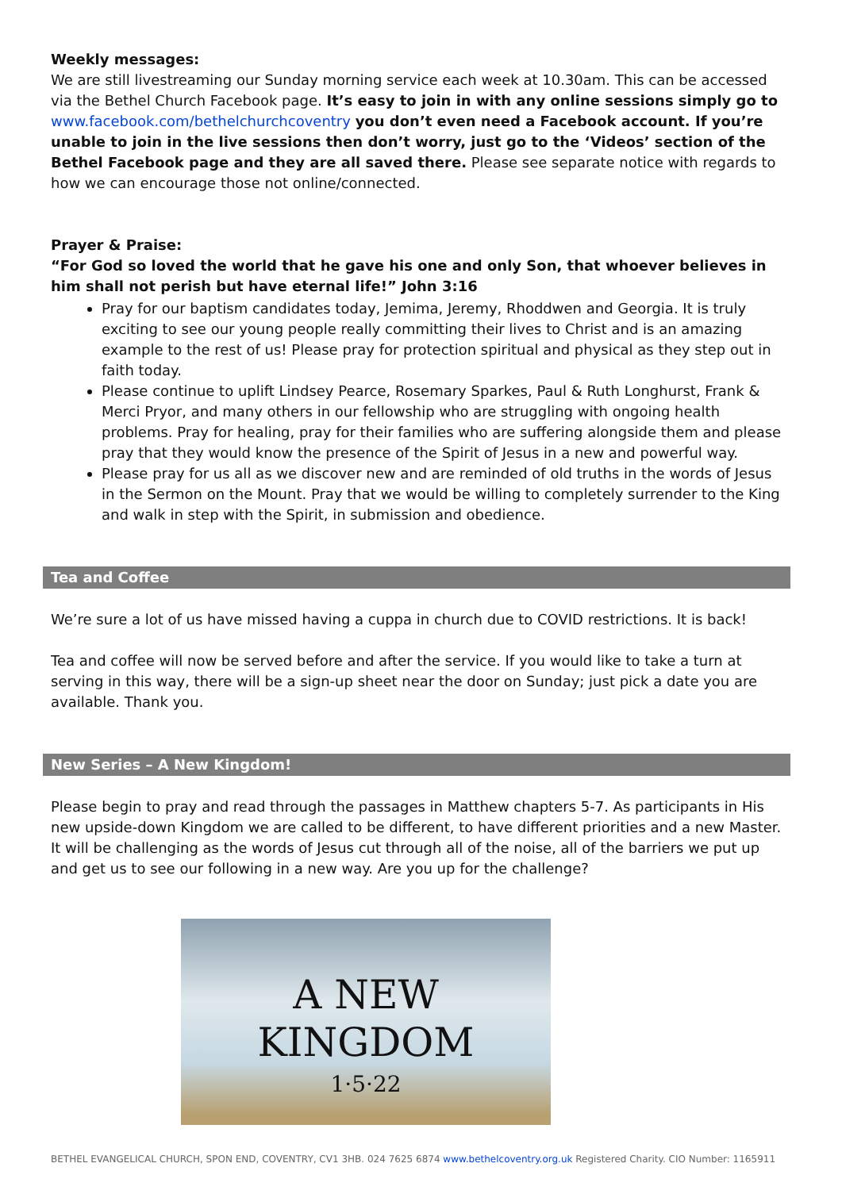Weekly messages:
We are still livestreaming our Sunday morning service each week at 10.30am. This can be accessed via the Bethel Church Facebook page. It’s easy to join in with any online sessions simply go to www.facebook.com/bethelchurchcoventry you don’t even need a Facebook account. If you’re unable to join in the live sessions then don’t worry, just go to the ‘Videos’ section of the Bethel Facebook page and they are all saved there. Please see separate notice with regards to how we can encourage those not online/connected.
Prayer & Praise:
“For God so loved the world that he gave his one and only Son, that whoever believes in him shall not perish but have eternal life!” John 3:16
Pray for our baptism candidates today, Jemima, Jeremy, Rhoddwen and Georgia. It is truly exciting to see our young people really committing their lives to Christ and is an amazing example to the rest of us! Please pray for protection spiritual and physical as they step out in faith today.
Please continue to uplift Lindsey Pearce, Rosemary Sparkes, Paul & Ruth Longhurst, Frank & Merci Pryor, and many others in our fellowship who are struggling with ongoing health problems. Pray for healing, pray for their families who are suffering alongside them and please pray that they would know the presence of the Spirit of Jesus in a new and powerful way.
Please pray for us all as we discover new and are reminded of old truths in the words of Jesus in the Sermon on the Mount. Pray that we would be willing to completely surrender to the King and walk in step with the Spirit, in submission and obedience.
Tea and Coffee
We’re sure a lot of us have missed having a cuppa in church due to COVID restrictions. It is back!
Tea and coffee will now be served before and after the service. If you would like to take a turn at serving in this way, there will be a sign-up sheet near the door on Sunday; just pick a date you are available. Thank you.
New Series – A New Kingdom!
Please begin to pray and read through the passages in Matthew chapters 5-7. As participants in His new upside-down Kingdom we are called to be different, to have different priorities and a new Master. It will be challenging as the words of Jesus cut through all of the noise, all of the barriers we put up and get us to see our following in a new way. Are you up for the challenge?
A NEW KINGDOM
1·5·22
BETHEL EVANGELICAL CHURCH, SPON END, COVENTRY, CV1 3HB. 024 7625 6874 www.bethelcoventry.org.uk Registered Charity. CIO Number: 1165911